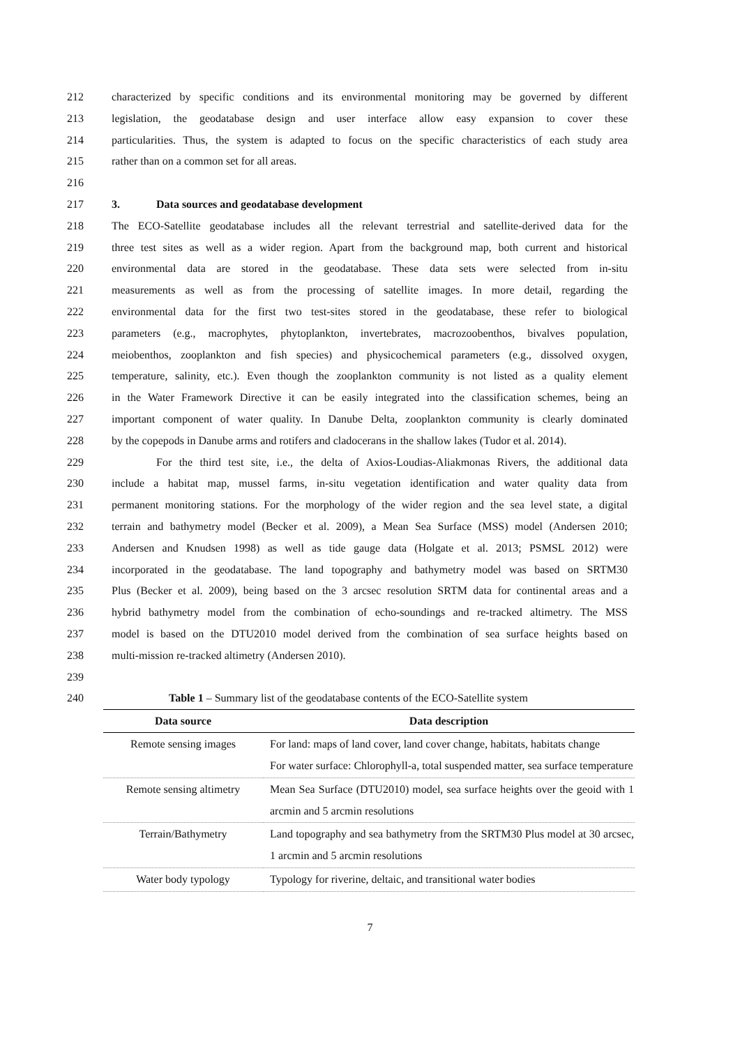212 characterized by specific conditions and its environmental monitoring may be governed by different
213 legislation, the geodatabase design and user interface allow easy expansion to cover these
214 particularities. Thus, the system is adapted to focus on the specific characteristics of each study area
215 rather than on a common set for all areas.
216
217 3. Data sources and geodatabase development
218 The ECO-Satellite geodatabase includes all the relevant terrestrial and satellite-derived data for the
219 three test sites as well as a wider region. Apart from the background map, both current and historical
220 environmental data are stored in the geodatabase. These data sets were selected from in-situ
221 measurements as well as from the processing of satellite images. In more detail, regarding the
222 environmental data for the first two test-sites stored in the geodatabase, these refer to biological
223 parameters (e.g., macrophytes, phytoplankton, invertebrates, macrozoobenthos, bivalves population,
224 meiobenthos, zooplankton and fish species) and physicochemical parameters (e.g., dissolved oxygen,
225 temperature, salinity, etc.). Even though the zooplankton community is not listed as a quality element
226 in the Water Framework Directive it can be easily integrated into the classification schemes, being an
227 important component of water quality. In Danube Delta, zooplankton community is clearly dominated
228 by the copepods in Danube arms and rotifers and cladocerans in the shallow lakes (Tudor et al. 2014).
229 For the third test site, i.e., the delta of Axios-Loudias-Aliakmonas Rivers, the additional data
230 include a habitat map, mussel farms, in-situ vegetation identification and water quality data from
231 permanent monitoring stations. For the morphology of the wider region and the sea level state, a digital
232 terrain and bathymetry model (Becker et al. 2009), a Mean Sea Surface (MSS) model (Andersen 2010;
233 Andersen and Knudsen 1998) as well as tide gauge data (Holgate et al. 2013; PSMSL 2012) were
234 incorporated in the geodatabase. The land topography and bathymetry model was based on SRTM30
235 Plus (Becker et al. 2009), being based on the 3 arcsec resolution SRTM data for continental areas and a
236 hybrid bathymetry model from the combination of echo-soundings and re-tracked altimetry. The MSS
237 model is based on the DTU2010 model derived from the combination of sea surface heights based on
238 multi-mission re-tracked altimetry (Andersen 2010).
239
240 Table 1 – Summary list of the geodatabase contents of the ECO-Satellite system
| Data source | Data description |
| --- | --- |
| Remote sensing images | For land: maps of land cover, land cover change, habitats, habitats change For water surface: Chlorophyll-a, total suspended matter, sea surface temperature |
| Remote sensing altimetry | Mean Sea Surface (DTU2010) model, sea surface heights over the geoid with 1 arcmin and 5 arcmin resolutions |
| Terrain/Bathymetry | Land topography and sea bathymetry from the SRTM30 Plus model at 30 arcsec, 1 arcmin and 5 arcmin resolutions |
| Water body typology | Typology for riverine, deltaic, and transitional water bodies |
7